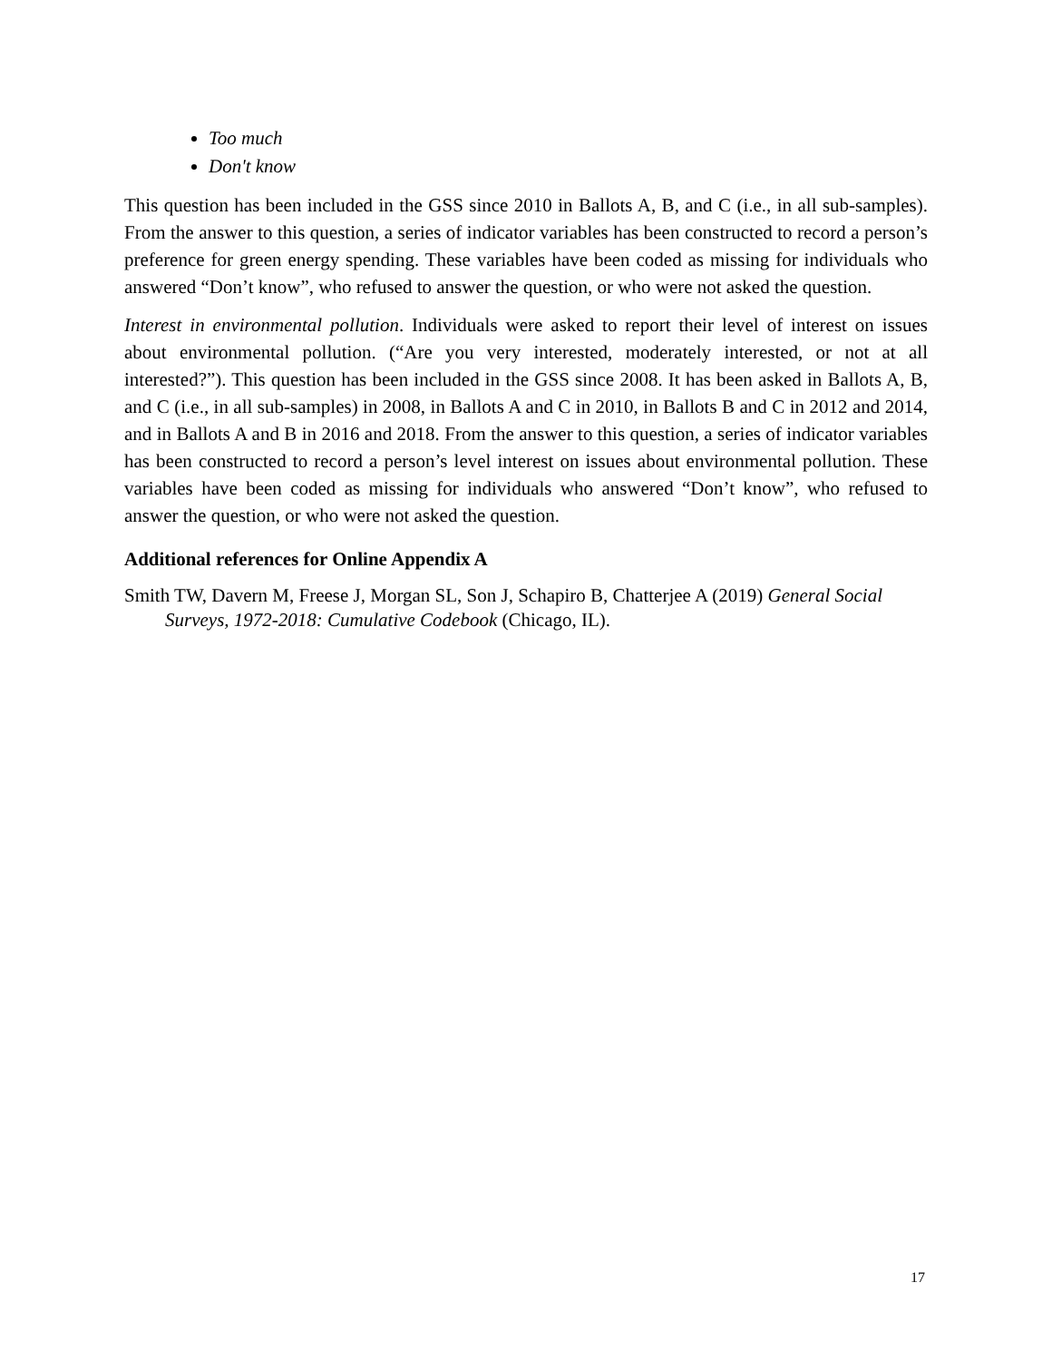Too much
Don't know
This question has been included in the GSS since 2010 in Ballots A, B, and C (i.e., in all sub-samples). From the answer to this question, a series of indicator variables has been constructed to record a person’s preference for green energy spending. These variables have been coded as missing for individuals who answered “Don’t know”, who refused to answer the question, or who were not asked the question.
Interest in environmental pollution. Individuals were asked to report their level of interest on issues about environmental pollution. (“Are you very interested, moderately interested, or not at all interested?”). This question has been included in the GSS since 2008. It has been asked in Ballots A, B, and C (i.e., in all sub-samples) in 2008, in Ballots A and C in 2010, in Ballots B and C in 2012 and 2014, and in Ballots A and B in 2016 and 2018. From the answer to this question, a series of indicator variables has been constructed to record a person’s level interest on issues about environmental pollution. These variables have been coded as missing for individuals who answered “Don’t know”, who refused to answer the question, or who were not asked the question.
Additional references for Online Appendix A
Smith TW, Davern M, Freese J, Morgan SL, Son J, Schapiro B, Chatterjee A (2019) General Social Surveys, 1972-2018: Cumulative Codebook (Chicago, IL).
17